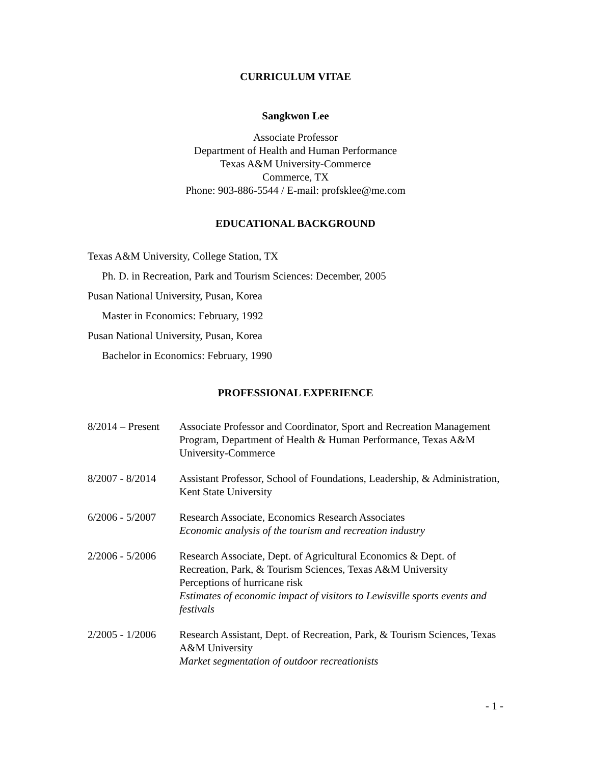CURRICULUM VITAE
Sangkwon Lee
Associate Professor
Department of Health and Human Performance
Texas A&M University-Commerce
Commerce, TX
Phone: 903-886-5544 / E-mail: profsklee@me.com
EDUCATIONAL BACKGROUND
Texas A&M University, College Station, TX
Ph. D. in Recreation, Park and Tourism Sciences: December, 2005
Pusan National University, Pusan, Korea
Master in Economics: February, 1992
Pusan National University, Pusan, Korea
Bachelor in Economics: February, 1990
PROFESSIONAL EXPERIENCE
8/2014 – Present
Associate Professor and Coordinator, Sport and Recreation Management Program, Department of Health & Human Performance, Texas A&M University-Commerce
8/2007 - 8/2014
Assistant Professor, School of Foundations, Leadership, & Administration, Kent State University
6/2006 - 5/2007
Research Associate, Economics Research Associates
Economic analysis of the tourism and recreation industry
2/2006 - 5/2006
Research Associate, Dept. of Agricultural Economics & Dept. of Recreation, Park, & Tourism Sciences, Texas A&M University
Perceptions of hurricane risk
Estimates of economic impact of visitors to Lewisville sports events and festivals
2/2005 - 1/2006
Research Assistant, Dept. of Recreation, Park, & Tourism Sciences, Texas A&M University
Market segmentation of outdoor recreationists
- 1 -